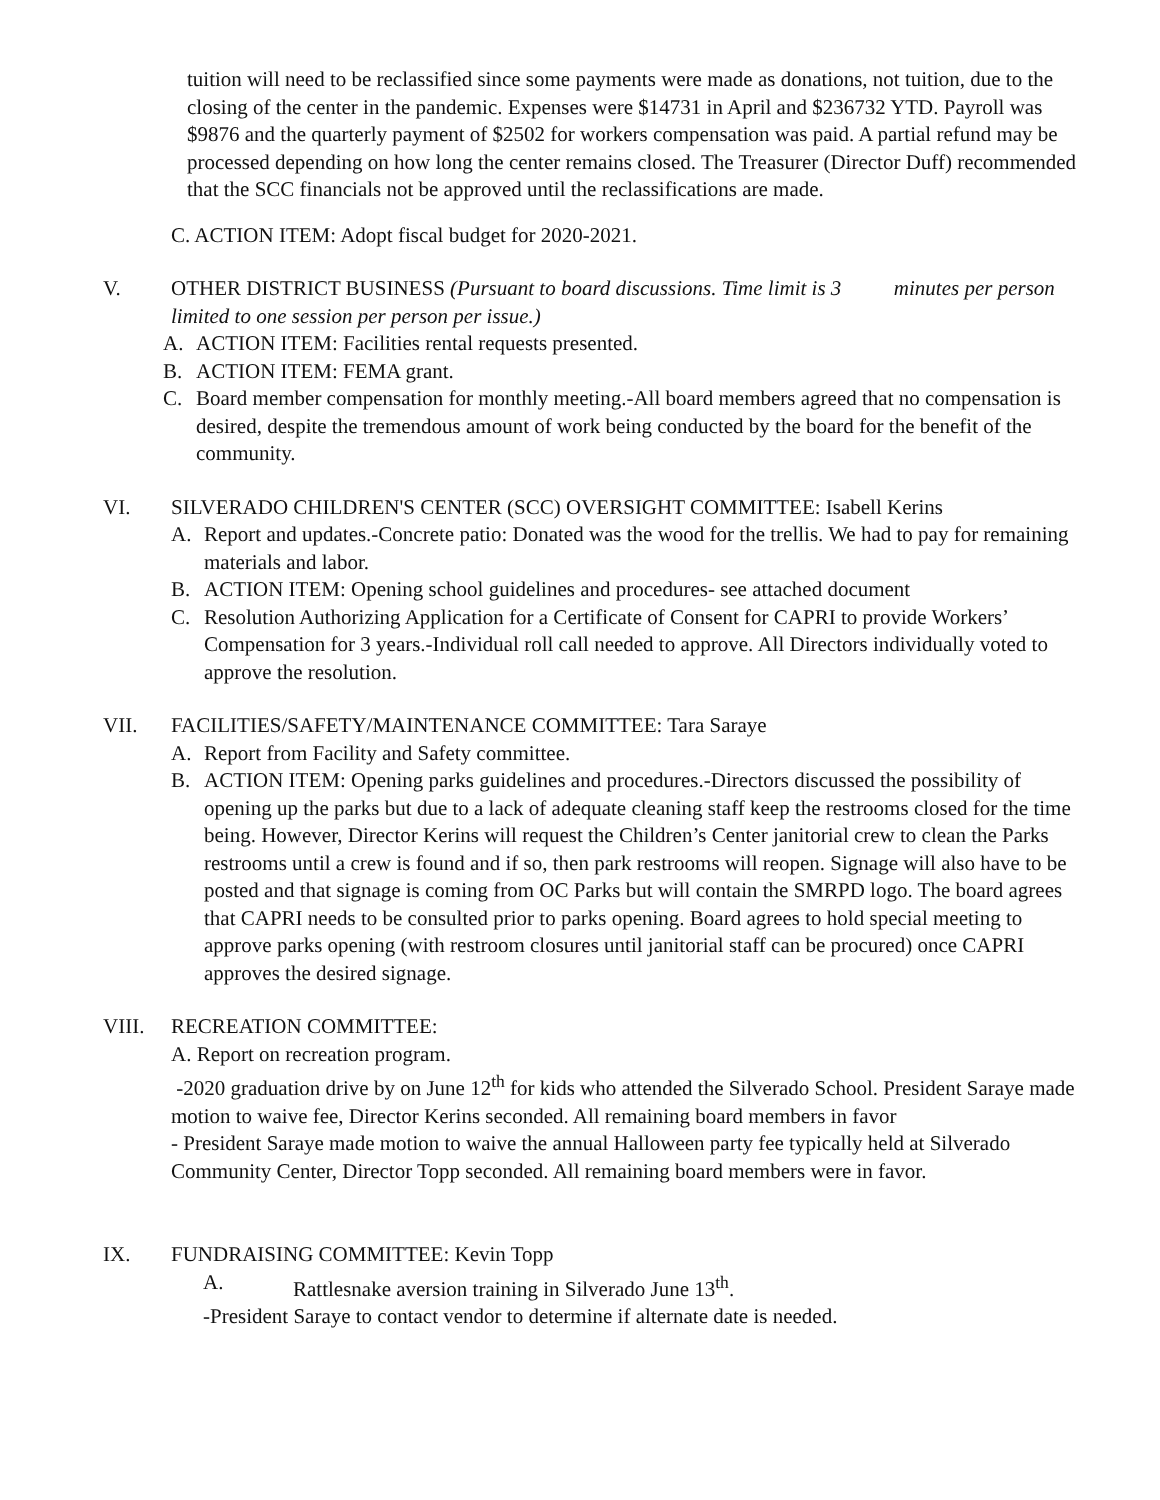tuition will need to be reclassified since some payments were made as donations, not tuition, due to the closing of the center in the pandemic. Expenses were $14731 in April and $236732 YTD. Payroll was $9876 and the quarterly payment of $2502 for workers compensation was paid. A partial refund may be processed depending on how long the center remains closed. The Treasurer (Director Duff) recommended that the SCC financials not be approved until the reclassifications are made.
C. ACTION ITEM: Adopt fiscal budget for 2020-2021.
V. OTHER DISTRICT BUSINESS (Pursuant to board discussions. Time limit is 3 minutes per person limited to one session per person per issue.)
A. ACTION ITEM: Facilities rental requests presented.
B. ACTION ITEM: FEMA grant.
C. Board member compensation for monthly meeting.-All board members agreed that no compensation is desired, despite the tremendous amount of work being conducted by the board for the benefit of the community.
VI. SILVERADO CHILDREN'S CENTER (SCC) OVERSIGHT COMMITTEE: Isabell Kerins
A. Report and updates.-Concrete patio: Donated was the wood for the trellis. We had to pay for remaining materials and labor.
B. ACTION ITEM: Opening school guidelines and procedures- see attached document
C. Resolution Authorizing Application for a Certificate of Consent for CAPRI to provide Workers’ Compensation for 3 years.-Individual roll call needed to approve. All Directors individually voted to approve the resolution.
VII. FACILITIES/SAFETY/MAINTENANCE COMMITTEE: Tara Saraye
A. Report from Facility and Safety committee.
B. ACTION ITEM: Opening parks guidelines and procedures.-Directors discussed the possibility of opening up the parks but due to a lack of adequate cleaning staff keep the restrooms closed for the time being. However, Director Kerins will request the Children’s Center janitorial crew to clean the Parks restrooms until a crew is found and if so, then park restrooms will reopen. Signage will also have to be posted and that signage is coming from OC Parks but will contain the SMRPD logo. The board agrees that CAPRI needs to be consulted prior to parks opening. Board agrees to hold special meeting to approve parks opening (with restroom closures until janitorial staff can be procured) once CAPRI approves the desired signage.
VIII. RECREATION COMMITTEE:
A. Report on recreation program.
-2020 graduation drive by on June 12<sup>th</sup> for kids who attended the Silverado School. President Saraye made motion to waive fee, Director Kerins seconded. All remaining board members in favor
- President Saraye made motion to waive the annual Halloween party fee typically held at Silverado Community Center, Director Topp seconded. All remaining board members were in favor.
IX. FUNDRAISING COMMITTEE: Kevin Topp
A. Rattlesnake aversion training in Silverado June 13<sup>th</sup>.
-President Saraye to contact vendor to determine if alternate date is needed.